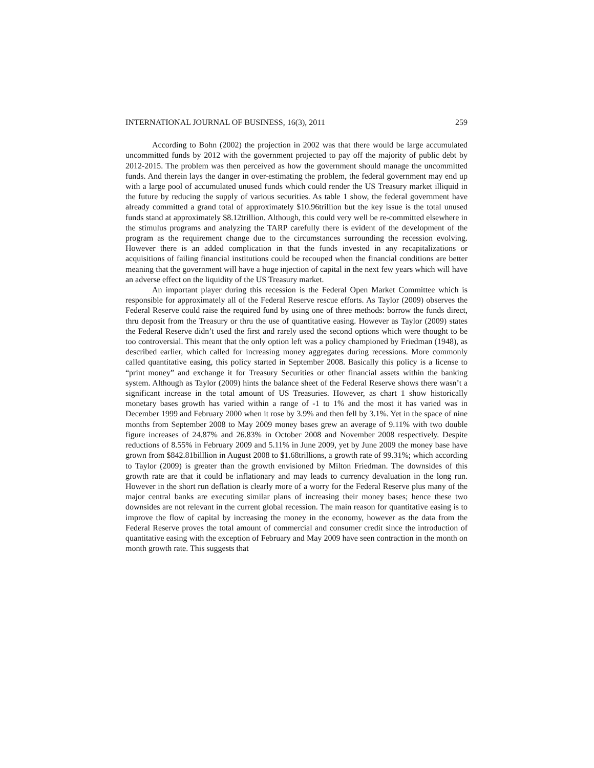INTERNATIONAL JOURNAL OF BUSINESS, 16(3), 2011 259
According to Bohn (2002) the projection in 2002 was that there would be large accumulated uncommitted funds by 2012 with the government projected to pay off the majority of public debt by 2012-2015. The problem was then perceived as how the government should manage the uncommitted funds. And therein lays the danger in over-estimating the problem, the federal government may end up with a large pool of accumulated unused funds which could render the US Treasury market illiquid in the future by reducing the supply of various securities. As table 1 show, the federal government have already committed a grand total of approximately $10.96trillion but the key issue is the total unused funds stand at approximately $8.12trillion. Although, this could very well be re-committed elsewhere in the stimulus programs and analyzing the TARP carefully there is evident of the development of the program as the requirement change due to the circumstances surrounding the recession evolving. However there is an added complication in that the funds invested in any recapitalizations or acquisitions of failing financial institutions could be recouped when the financial conditions are better meaning that the government will have a huge injection of capital in the next few years which will have an adverse effect on the liquidity of the US Treasury market.
An important player during this recession is the Federal Open Market Committee which is responsible for approximately all of the Federal Reserve rescue efforts. As Taylor (2009) observes the Federal Reserve could raise the required fund by using one of three methods: borrow the funds direct, thru deposit from the Treasury or thru the use of quantitative easing. However as Taylor (2009) states the Federal Reserve didn’t used the first and rarely used the second options which were thought to be too controversial. This meant that the only option left was a policy championed by Friedman (1948), as described earlier, which called for increasing money aggregates during recessions. More commonly called quantitative easing, this policy started in September 2008. Basically this policy is a license to “print money” and exchange it for Treasury Securities or other financial assets within the banking system. Although as Taylor (2009) hints the balance sheet of the Federal Reserve shows there wasn’t a significant increase in the total amount of US Treasuries. However, as chart 1 show historically monetary bases growth has varied within a range of -1 to 1% and the most it has varied was in December 1999 and February 2000 when it rose by 3.9% and then fell by 3.1%. Yet in the space of nine months from September 2008 to May 2009 money bases grew an average of 9.11% with two double figure increases of 24.87% and 26.83% in October 2008 and November 2008 respectively. Despite reductions of 8.55% in February 2009 and 5.11% in June 2009, yet by June 2009 the money base have grown from $842.81billlion in August 2008 to $1.68trillions, a growth rate of 99.31%; which according to Taylor (2009) is greater than the growth envisioned by Milton Friedman. The downsides of this growth rate are that it could be inflationary and may leads to currency devaluation in the long run. However in the short run deflation is clearly more of a worry for the Federal Reserve plus many of the major central banks are executing similar plans of increasing their money bases; hence these two downsides are not relevant in the current global recession. The main reason for quantitative easing is to improve the flow of capital by increasing the money in the economy, however as the data from the Federal Reserve proves the total amount of commercial and consumer credit since the introduction of quantitative easing with the exception of February and May 2009 have seen contraction in the month on month growth rate. This suggests that